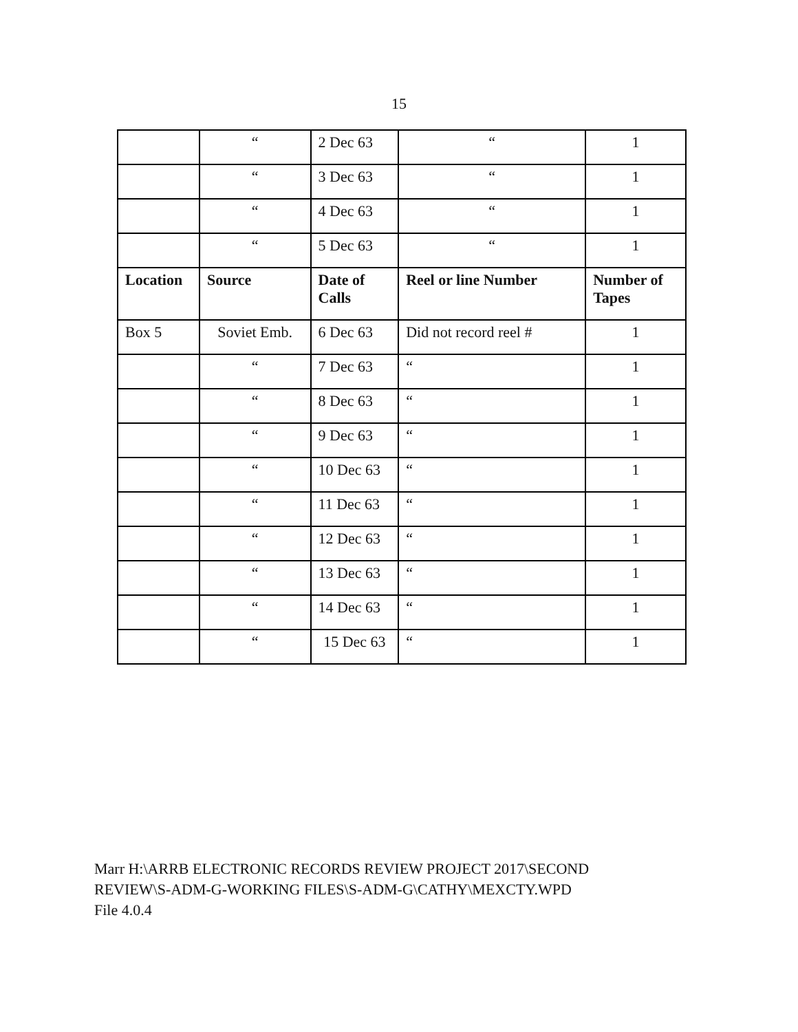15
| | “ | 2 Dec 63 | “ | 1 |
| | “ | 3 Dec 63 | “ | 1 |
| | “ | 4 Dec 63 | “ | 1 |
| | “ | 5 Dec 63 | “ | 1 |
| Location | Source | Date of Calls | Reel or line Number | Number of Tapes |
| Box 5 | Soviet Emb. | 6 Dec 63 | Did not record reel # | 1 |
| | “ | 7 Dec 63 | “ | 1 |
| | “ | 8 Dec 63 | “ | 1 |
| | “ | 9 Dec 63 | “ | 1 |
| | “ | 10 Dec 63 | “ | 1 |
| | “ | 11 Dec 63 | “ | 1 |
| | “ | 12 Dec 63 | “ | 1 |
| | “ | 13 Dec 63 | “ | 1 |
| | “ | 14 Dec 63 | “ | 1 |
| | “ | 15 Dec 63 | “ | 1 |
Marr H:\ARRB ELECTRONIC RECORDS REVIEW PROJECT 2017\SECOND
REVIEW\S-ADM-G-WORKING FILES\S-ADM-G\CATHY\MEXCTY.WPD
File 4.0.4